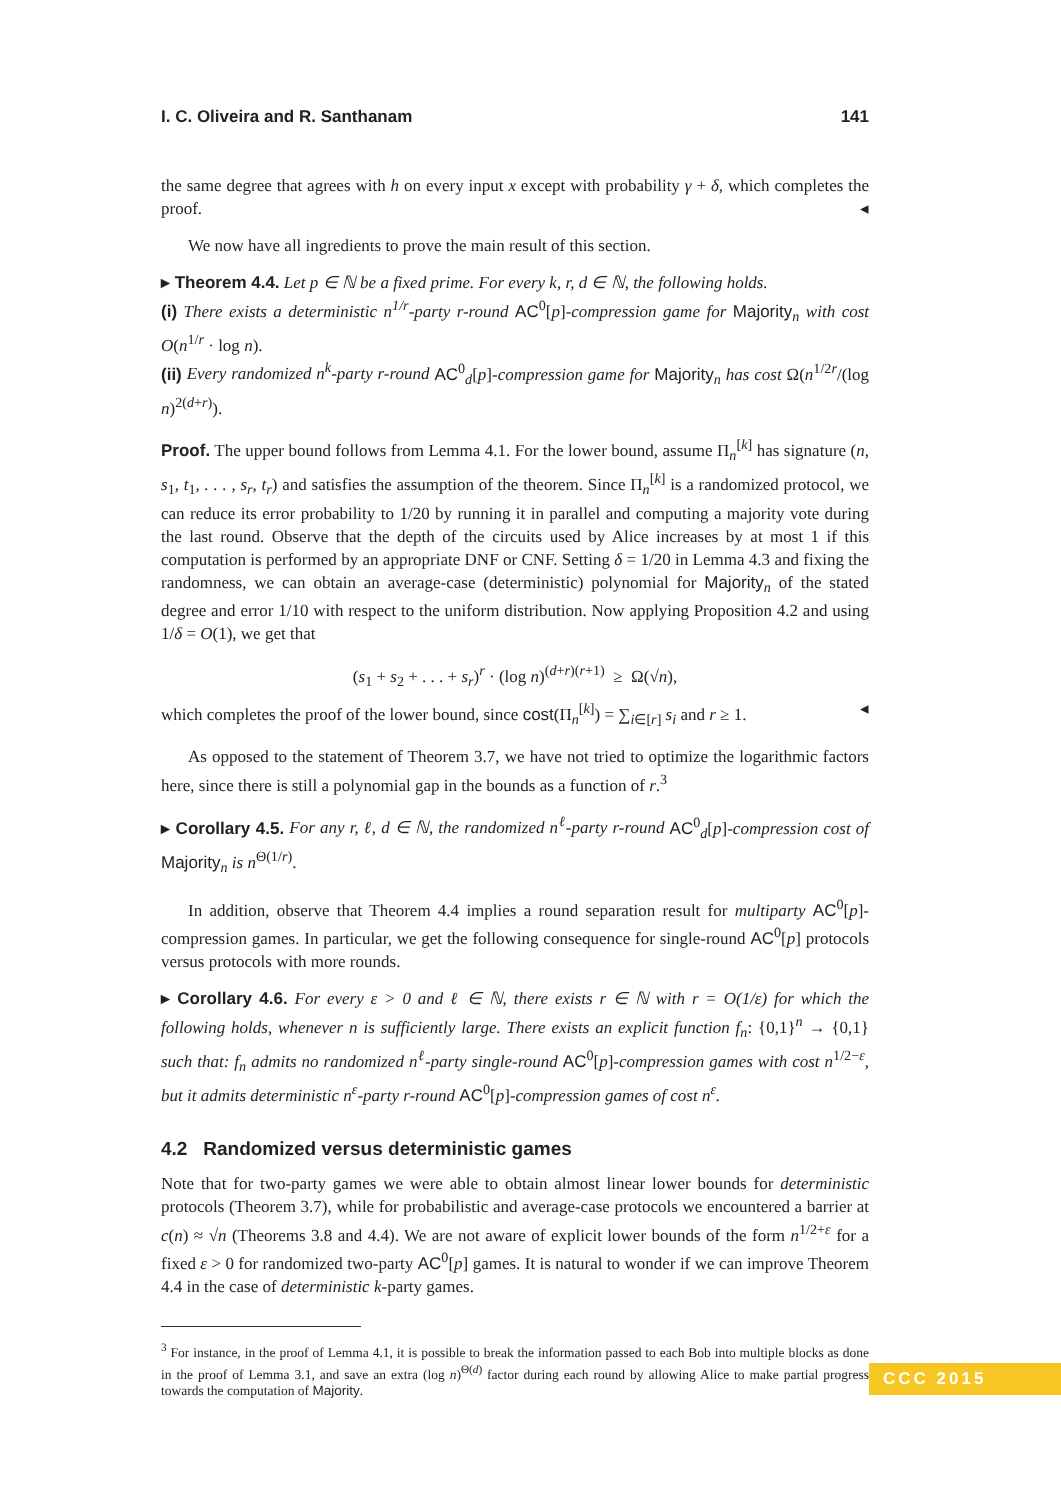I. C. Oliveira and R. Santhanam 141
the same degree that agrees with h on every input x except with probability γ + δ, which completes the proof. ◂
We now have all ingredients to prove the main result of this section.
▸ Theorem 4.4. Let p ∈ ℕ be a fixed prime. For every k, r, d ∈ ℕ, the following holds.
(i) There exists a deterministic n<sup>1/r</sup>-party r-round AC<sup>0</sup>[p]-compression game for Majority<sub>n</sub> with cost O(n<sup>1/r</sup> · log n).
(ii) Every randomized n<sup>k</sup>-party r-round AC<sup>0</sup><sub>d</sub>[p]-compression game for Majority<sub>n</sub> has cost Ω(n<sup>1/2r</sup>/(log n)<sup>2(d+r)</sup>).
Proof. The upper bound follows from Lemma 4.1. For the lower bound, assume Π<sub>n</sub><sup>[k]</sup> has signature (n, s<sub>1</sub>, t<sub>1</sub>, . . . , s<sub>r</sub>, t<sub>r</sub>) and satisfies the assumption of the theorem. Since Π<sub>n</sub><sup>[k]</sup> is a randomized protocol, we can reduce its error probability to 1/20 by running it in parallel and computing a majority vote during the last round. Observe that the depth of the circuits used by Alice increases by at most 1 if this computation is performed by an appropriate DNF or CNF. Setting δ = 1/20 in Lemma 4.3 and fixing the randomness, we can obtain an average-case (deterministic) polynomial for Majority<sub>n</sub> of the stated degree and error 1/10 with respect to the uniform distribution. Now applying Proposition 4.2 and using 1/δ = O(1), we get that
(s<sub>1</sub> + s<sub>2</sub> + . . . + s<sub>r</sub>)<sup>r</sup> · (log n)<sup>(d+r)(r+1)</sup> ≥ Ω(√n),
which completes the proof of the lower bound, since cost(Π<sub>n</sub><sup>[k]</sup>) = ∑<sub>i∈[r]</sub> s<sub>i</sub> and r ≥ 1. ◂
As opposed to the statement of Theorem 3.7, we have not tried to optimize the logarithmic factors here, since there is still a polynomial gap in the bounds as a function of r.<sup>3</sup>
▸ Corollary 4.5. For any r, ℓ, d ∈ ℕ, the randomized n<sup>ℓ</sup>-party r-round AC<sup>0</sup><sub>d</sub>[p]-compression cost of Majority<sub>n</sub> is n<sup>Θ(1/r)</sup>.
In addition, observe that Theorem 4.4 implies a round separation result for multiparty AC<sup>0</sup>[p]-compression games. In particular, we get the following consequence for single-round AC<sup>0</sup>[p] protocols versus protocols with more rounds.
▸ Corollary 4.6. For every ε > 0 and ℓ ∈ ℕ, there exists r ∈ ℕ with r = O(1/ε) for which the following holds, whenever n is sufficiently large. There exists an explicit function f<sub>n</sub>: {0,1}<sup>n</sup> → {0,1} such that: f<sub>n</sub> admits no randomized n<sup>ℓ</sup>-party single-round AC<sup>0</sup>[p]-compression games with cost n<sup>1/2−ε</sup>, but it admits deterministic n<sup>ε</sup>-party r-round AC<sup>0</sup>[p]-compression games of cost n<sup>ε</sup>.
4.2 Randomized versus deterministic games
Note that for two-party games we were able to obtain almost linear lower bounds for deterministic protocols (Theorem 3.7), while for probabilistic and average-case protocols we encountered a barrier at c(n) ≈ √n (Theorems 3.8 and 4.4). We are not aware of explicit lower bounds of the form n<sup>1/2+ε</sup> for a fixed ε > 0 for randomized two-party AC<sup>0</sup>[p] games. It is natural to wonder if we can improve Theorem 4.4 in the case of deterministic k-party games.
<sup>3</sup> For instance, in the proof of Lemma 4.1, it is possible to break the information passed to each Bob into multiple blocks as done in the proof of Lemma 3.1, and save an extra (log n)<sup>Θ(d)</sup> factor during each round by allowing Alice to make partial progress towards the computation of Majority.
CCC 2015